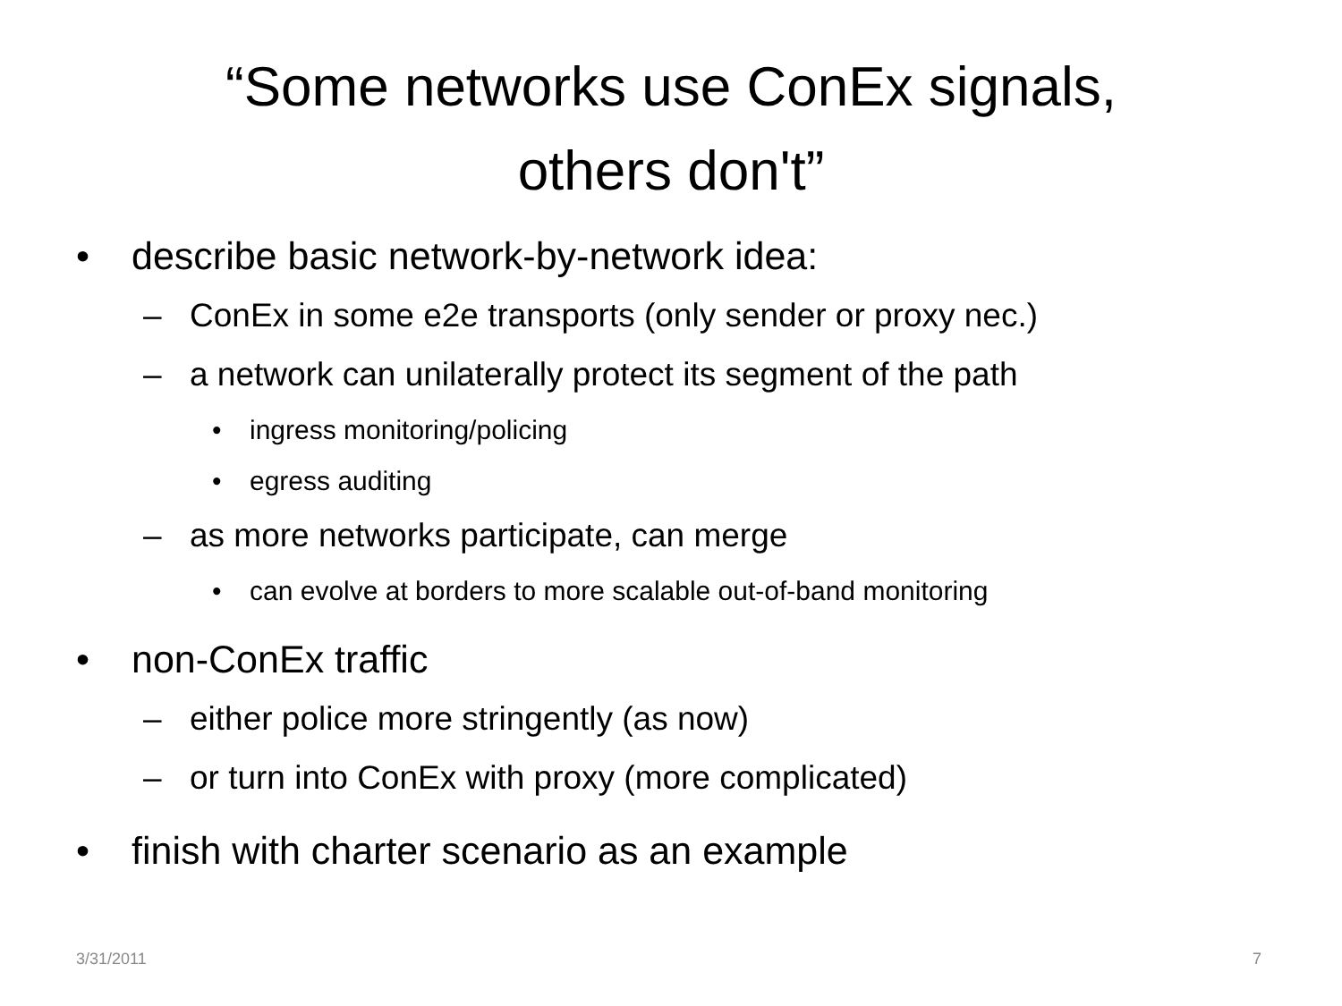“Some networks use ConEx signals,
others don't”
• describe basic network-by-network idea:
– ConEx in some e2e transports (only sender or proxy nec.)
– a network can unilaterally protect its segment of the path
• ingress monitoring/policing
• egress auditing
– as more networks participate, can merge
• can evolve at borders to more scalable out-of-band monitoring
• non-ConEx traffic
– either police more stringently (as now)
– or turn into ConEx with proxy (more complicated)
• finish with charter scenario as an example
3/31/2011 7